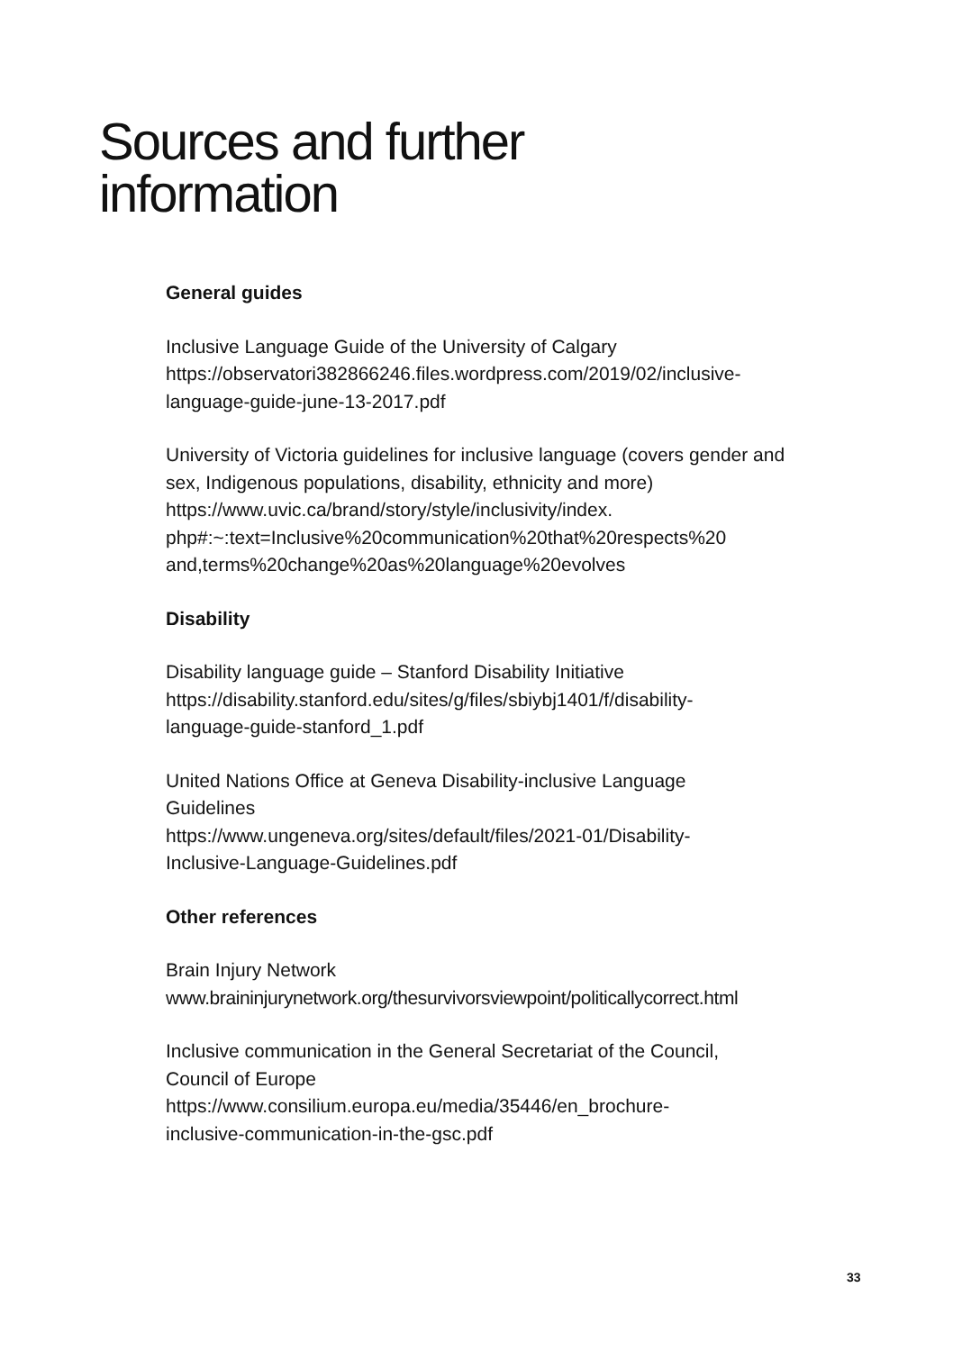Sources and further
information
General guides
Inclusive Language Guide of the University of Calgary
https://observatori382866246.files.wordpress.com/2019/02/inclusive-
language-guide-june-13-2017.pdf
University of Victoria guidelines for inclusive language (covers gender and sex, Indigenous populations, disability, ethnicity and more)
https://www.uvic.ca/brand/story/style/inclusivity/index.
php#:~:text=Inclusive%20communication%20that%20respects%20
and,terms%20change%20as%20language%20evolves
Disability
Disability language guide – Stanford Disability Initiative
https://disability.stanford.edu/sites/g/files/sbiybj1401/f/disability-
language-guide-stanford_1.pdf
United Nations Office at Geneva Disability-inclusive Language
Guidelines
https://www.ungeneva.org/sites/default/files/2021-01/Disability-
Inclusive-Language-Guidelines.pdf
Other references
Brain Injury Network
www.braininjurynetwork.org/thesurvivorsviewpoint/politicallycorrect.html
Inclusive communication in the General Secretariat of the Council,
Council of Europe
https://www.consilium.europa.eu/media/35446/en_brochure-
inclusive-communication-in-the-gsc.pdf
33